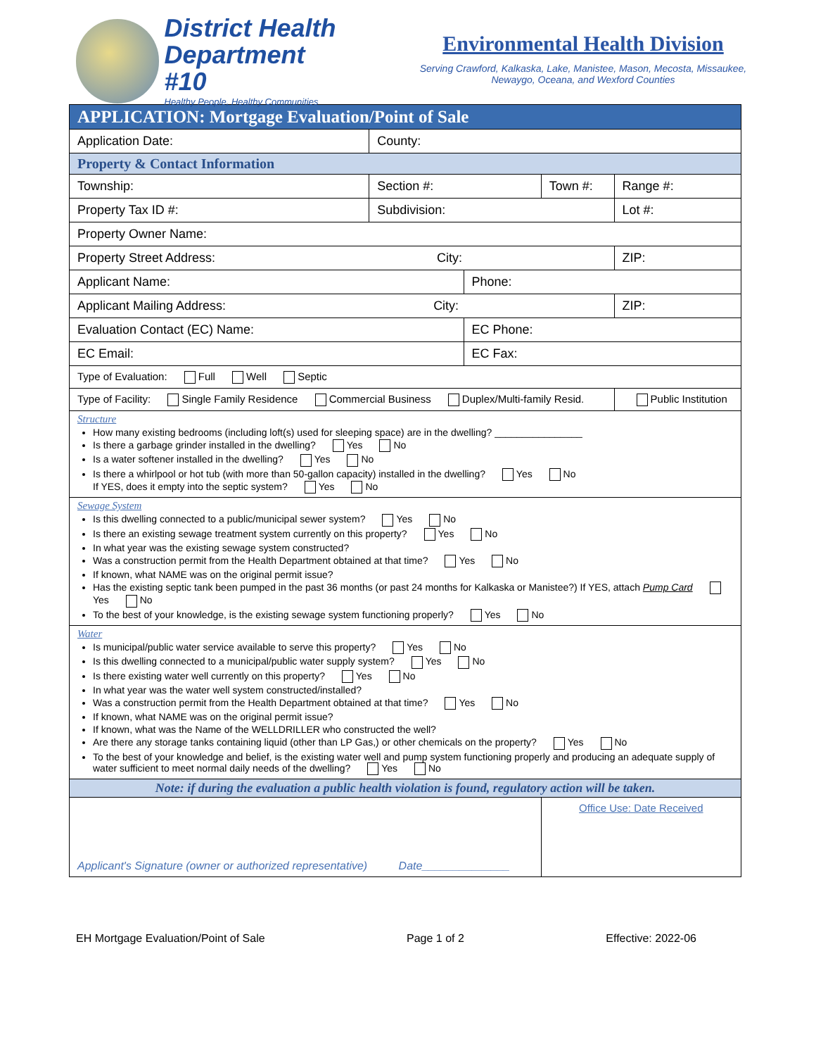District Health
Department #10
Healthy People, Healthy Communities
Environmental Health Division
Serving Crawford, Kalkaska, Lake, Manistee, Mason, Mecosta, Missaukee,
Newaygo, Oceana, and Wexford Counties
| APPLICATION: Mortgage Evaluation/Point of Sale | | | | |
| Application Date: | County: | | | |
| Property & Contact Information | | | | |
| Township: | Section #: | | Town #: | Range #: |
| Property Tax ID #: | Subdivision: | | | Lot #: |
| Property Owner Name: | | | | |
| Property Street Address: City: | | | | ZIP: |
| Applicant Name: | | Phone: | | |
| Applicant Mailing Address: City: | | | | ZIP: |
| Evaluation Contact (EC) Name: | | EC Phone: | | |
| EC Email: | | EC Fax: | | |
| Type of Evaluation: Full Well Septic | | | | |
| Type of Facility: Single Family Residence Commercial Business Duplex/Multi-family Resid. | | | | Public Institution |
| Structure How many existing bedrooms (including loft(s) used for sleeping space) are in the dwelling? ________________ Is there a garbage grinder installed in the dwelling? Yes No Is a water softener installed in the dwelling? Yes No Is there a whirlpool or hot tub (with more than 50-gallon capacity) installed in the dwelling? Yes No If YES, does it empty into the septic system? Yes No | | | | |
| Sewage System Is this dwelling connected to a public/municipal sewer system? Yes No Is there an existing sewage treatment system currently on this property? Yes No In what year was the existing sewage system constructed? Was a construction permit from the Health Department obtained at that time? Yes No If known, what NAME was on the original permit issue? Has the existing septic tank been pumped in the past 36 months (or past 24 months for Kalkaska or Manistee?) If YES, attach Pump Card Yes No To the best of your knowledge, is the existing sewage system functioning properly? Yes No | | | | |
| Water Is municipal/public water service available to serve this property? Yes No Is this dwelling connected to a municipal/public water supply system? Yes No Is there existing water well currently on this property? Yes No In what year was the water well system constructed/installed? Was a construction permit from the Health Department obtained at that time? Yes No If known, what NAME was on the original permit issue? If known, what was the Name of the WELLDRILLER who constructed the well? Are there any storage tanks containing liquid (other than LP Gas,) or other chemicals on the property? Yes No To the best of your knowledge and belief, is the existing water well and pump system functioning properly and producing an adequate supply of water sufficient to meet normal daily needs of the dwelling? Yes No | | | | |
| Note: if during the evaluation a public health violation is found, regulatory action will be taken. | | | | |
| Applicant's Signature (owner or authorized representative) Date______________ | | | Office Use: Date Received | |
EH Mortgage Evaluation/Point of Sale Page 1 of 2 Effective: 2022-06